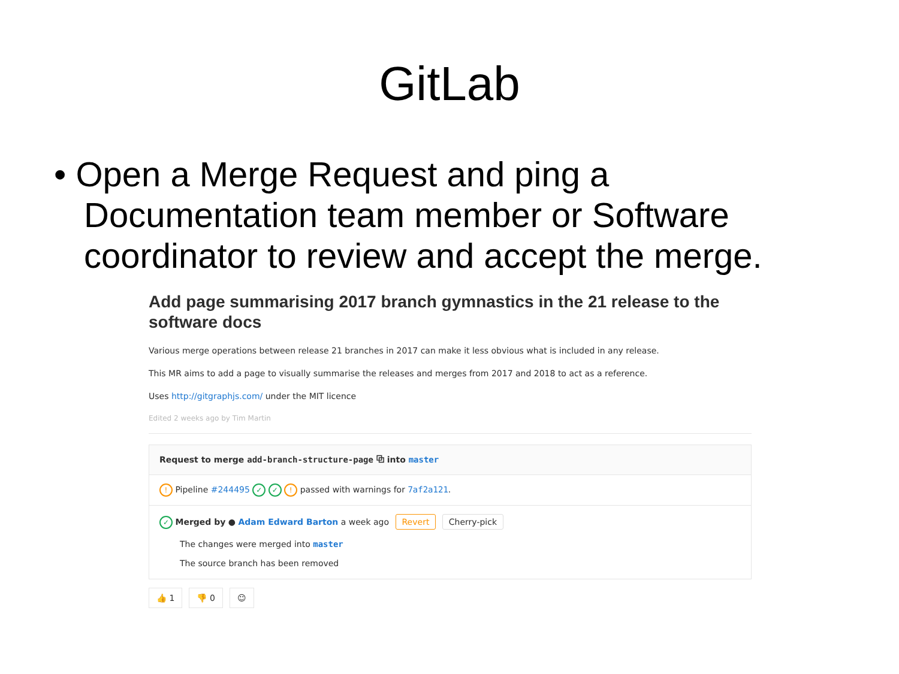GitLab
• Open a Merge Request and ping a Documentation team member or Software coordinator to review and accept the merge.
Add page summarising 2017 branch gymnastics in the 21 release to the software docs
Various merge operations between release 21 branches in 2017 can make it less obvious what is included in any release.
This MR aims to add a page to visually summarise the releases and merges from 2017 and 2018 to act as a reference.
Uses http://gitgraphjs.com/ under the MIT licence
Edited 2 weeks ago by Tim Martin
Request to merge add-branch-structure-page ⧉ into master
! Pipeline #244495 ✓ ✓ ! passed with warnings for 7af2a121.
✓ Merged by ● Adam Edward Barton a week ago Revert Cherry-pick
The changes were merged into master
The source branch has been removed
👍 1 👎 0 ☺